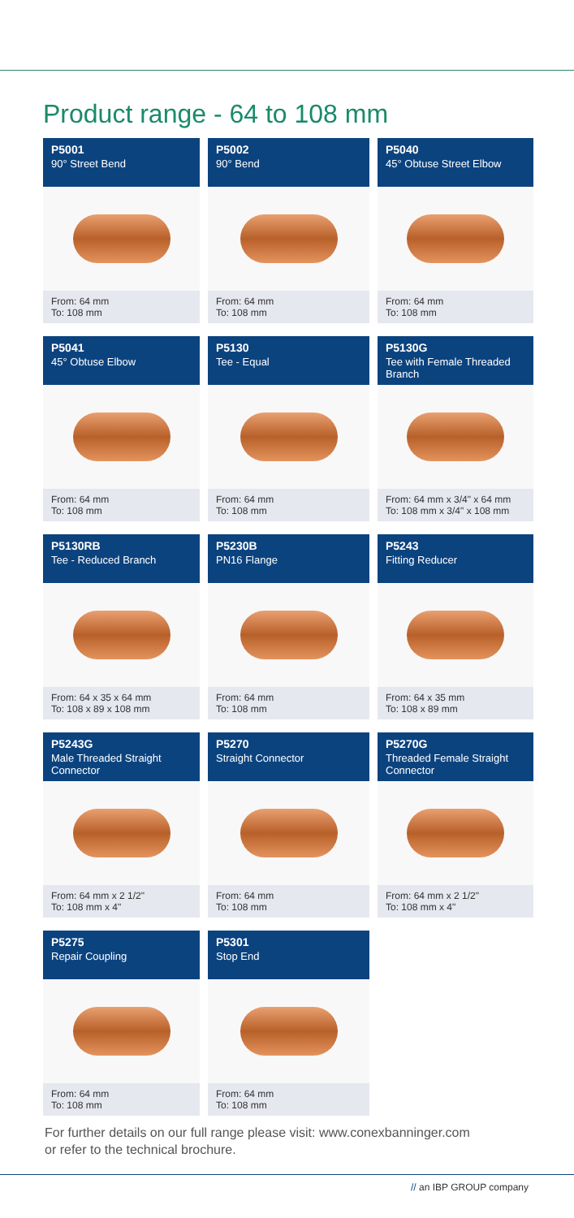Product range - 64 to 108 mm
P5001
90° Street Bend
From: 64 mm
To: 108 mm
P5002
90° Bend
From: 64 mm
To: 108 mm
P5040
45° Obtuse Street Elbow
From: 64 mm
To: 108 mm
P5041
45° Obtuse Elbow
From: 64 mm
To: 108 mm
P5130
Tee - Equal
From: 64 mm
To: 108 mm
P5130G
Tee with Female Threaded Branch
From: 64 mm x 3/4" x 64 mm
To: 108 mm x 3/4" x 108 mm
P5130RB
Tee - Reduced Branch
From: 64 x 35 x 64 mm
To: 108 x 89 x 108 mm
P5230B
PN16 Flange
From: 64 mm
To: 108 mm
P5243
Fitting Reducer
From: 64 x 35 mm
To: 108 x 89 mm
P5243G
Male Threaded Straight Connector
From: 64 mm x 2 1/2"
To: 108 mm x 4"
P5270
Straight Connector
From: 64 mm
To: 108 mm
P5270G
Threaded Female Straight Connector
From: 64 mm x 2 1/2"
To: 108 mm x 4"
P5275
Repair Coupling
From: 64 mm
To: 108 mm
P5301
Stop End
From: 64 mm
To: 108 mm
For further details on our full range please visit: www.conexbanninger.com
or refer to the technical brochure.
// an IBP GROUP company